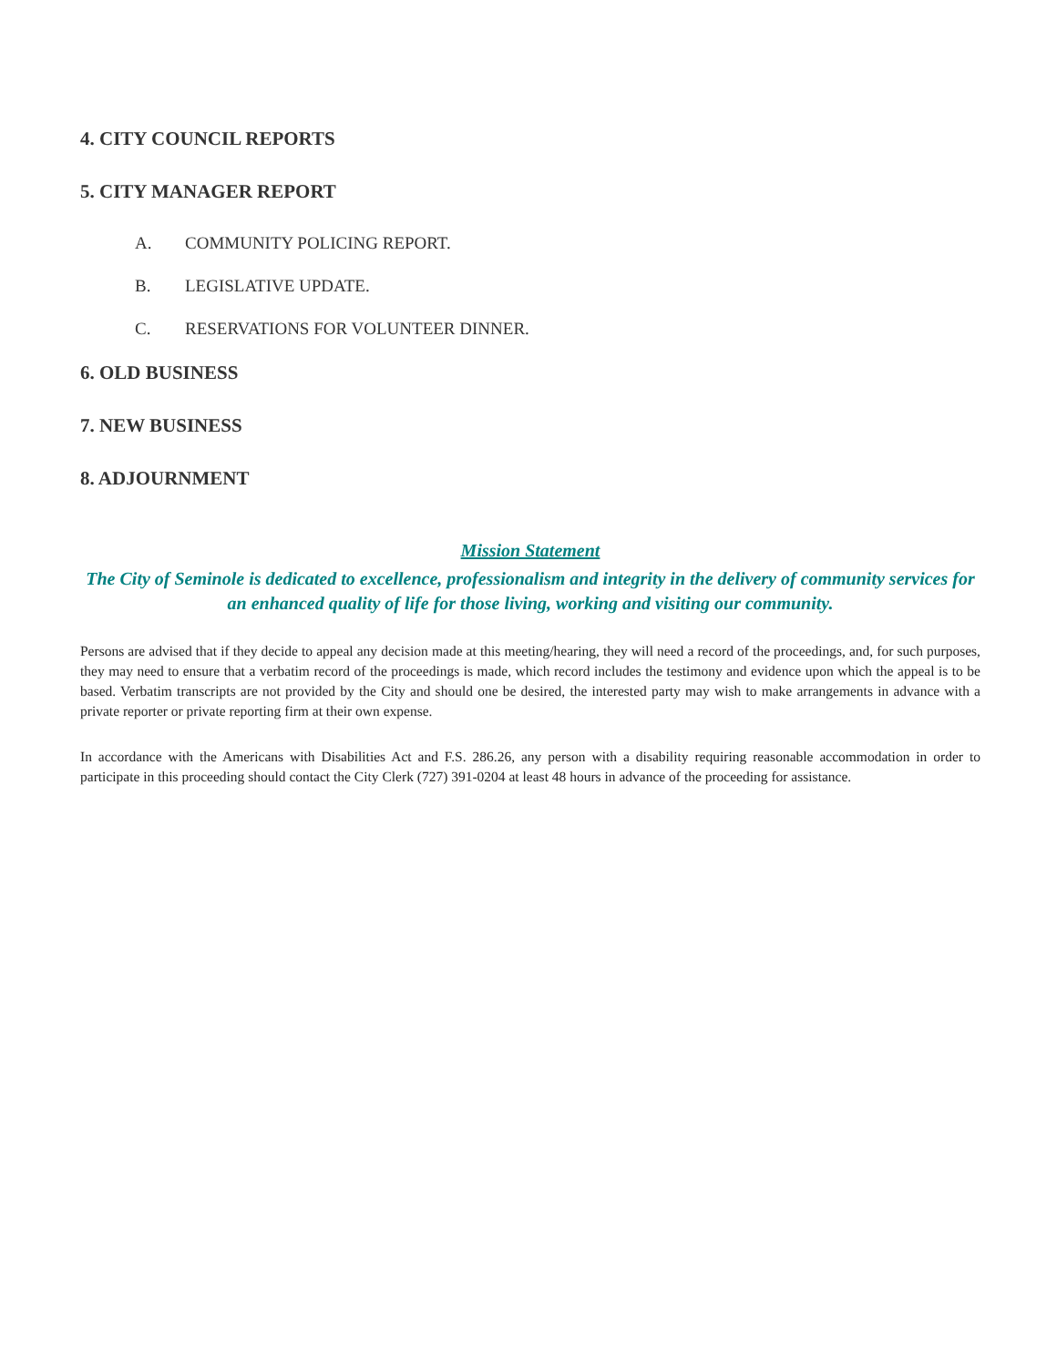4. CITY COUNCIL REPORTS
5. CITY MANAGER REPORT
A. COMMUNITY POLICING REPORT.
B. LEGISLATIVE UPDATE.
C. RESERVATIONS FOR VOLUNTEER DINNER.
6. OLD BUSINESS
7. NEW BUSINESS
8. ADJOURNMENT
Mission Statement
The City of Seminole is dedicated to excellence, professionalism and integrity in the delivery of community services for an enhanced quality of life for those living, working and visiting our community.
Persons are advised that if they decide to appeal any decision made at this meeting/hearing, they will need a record of the proceedings, and, for such purposes, they may need to ensure that a verbatim record of the proceedings is made, which record includes the testimony and evidence upon which the appeal is to be based. Verbatim transcripts are not provided by the City and should one be desired, the interested party may wish to make arrangements in advance with a private reporter or private reporting firm at their own expense.
In accordance with the Americans with Disabilities Act and F.S. 286.26, any person with a disability requiring reasonable accommodation in order to participate in this proceeding should contact the City Clerk (727) 391-0204 at least 48 hours in advance of the proceeding for assistance.